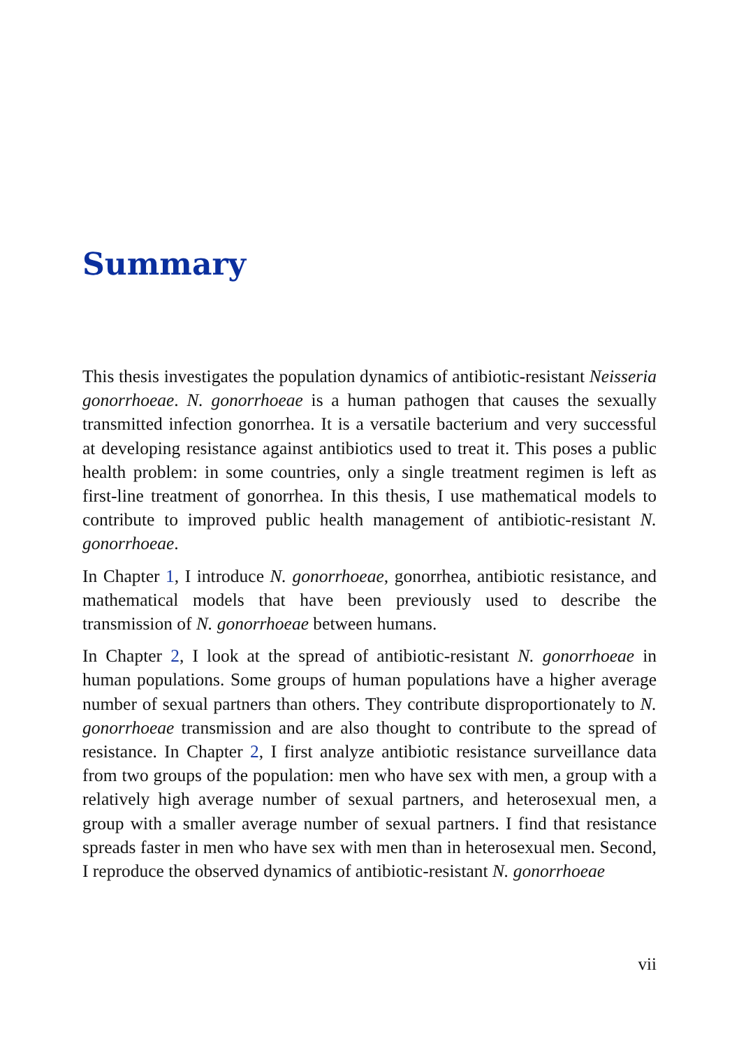Summary
This thesis investigates the population dynamics of antibiotic-resistant Neisseria gonorrhoeae. N. gonorrhoeae is a human pathogen that causes the sexually transmitted infection gonorrhea. It is a versatile bacterium and very successful at developing resistance against antibiotics used to treat it. This poses a public health problem: in some countries, only a single treatment regimen is left as first-line treatment of gonorrhea. In this thesis, I use mathematical models to contribute to improved public health management of antibiotic-resistant N. gonorrhoeae.
In Chapter 1, I introduce N. gonorrhoeae, gonorrhea, antibiotic resistance, and mathematical models that have been previously used to describe the transmission of N. gonorrhoeae between humans.
In Chapter 2, I look at the spread of antibiotic-resistant N. gonorrhoeae in human populations. Some groups of human populations have a higher average number of sexual partners than others. They contribute disproportionately to N. gonorrhoeae transmission and are also thought to contribute to the spread of resistance. In Chapter 2, I first analyze antibiotic resistance surveillance data from two groups of the population: men who have sex with men, a group with a relatively high average number of sexual partners, and heterosexual men, a group with a smaller average number of sexual partners. I find that resistance spreads faster in men who have sex with men than in heterosexual men. Second, I reproduce the observed dynamics of antibiotic-resistant N. gonorrhoeae
vii